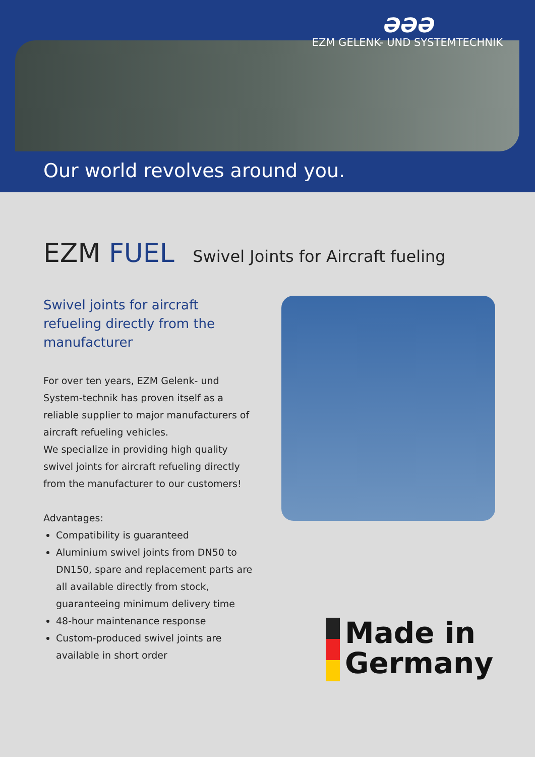ƏƏƏ
EZM GELENK- UND SYSTEMTECHNIK
Our world revolves around you.
EZM FUEL Swivel Joints for Aircraft fueling
Swivel joints for aircraft refueling directly from the manufacturer
For over ten years, EZM Gelenk- und System-technik has proven itself as a reliable supplier to major manufacturers of aircraft refueling vehicles.
We specialize in providing high quality swivel joints for aircraft refueling directly from the manufacturer to our customers!
Advantages:
Compatibility is guaranteed
Aluminium swivel joints from DN50 to DN150, spare and replacement parts are all available directly from stock, guaranteeing minimum delivery time
48-hour maintenance response
Custom-produced swivel joints are available in short order
Made in
Germany